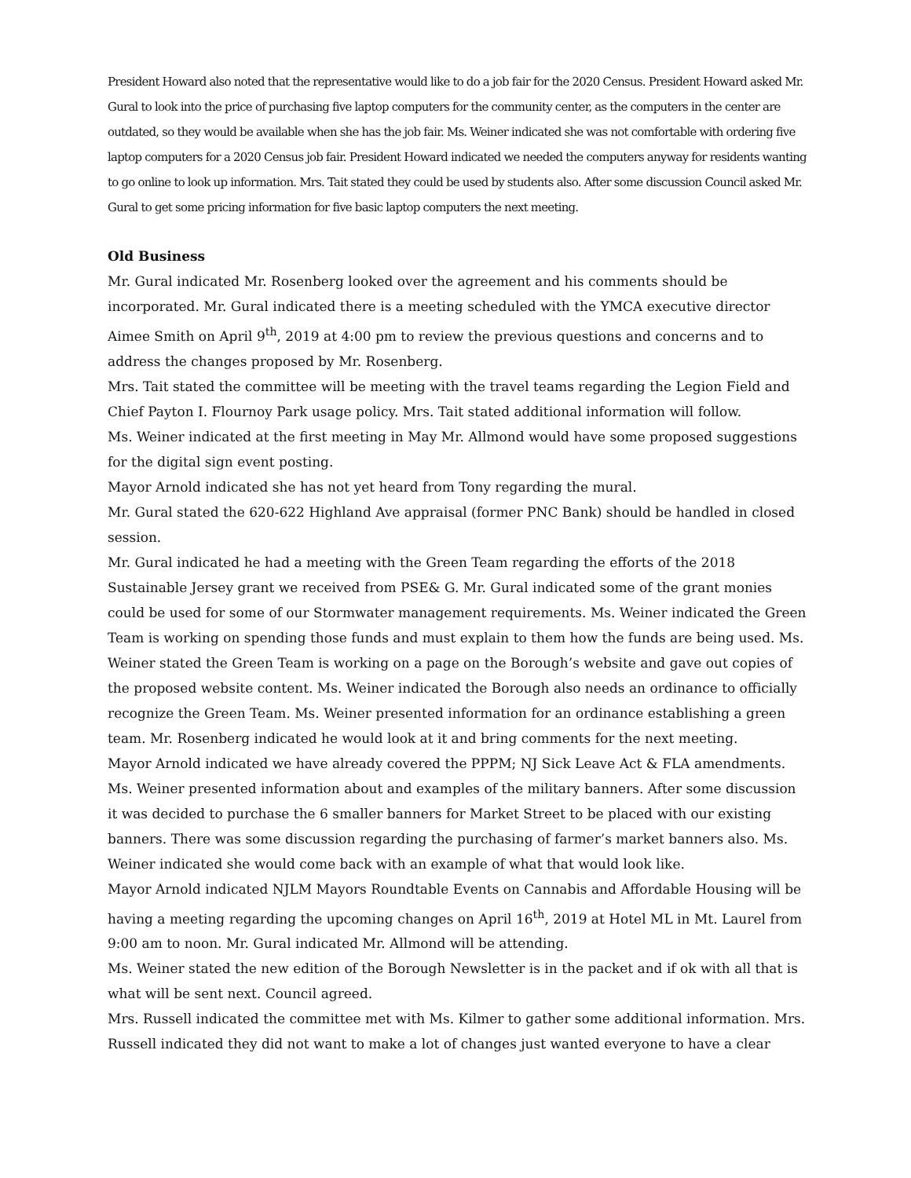President Howard also noted that the representative would like to do a job fair for the 2020 Census. President Howard asked Mr. Gural to look into the price of purchasing five laptop computers for the community center, as the computers in the center are outdated, so they would be available when she has the job fair. Ms. Weiner indicated she was not comfortable with ordering five laptop computers for a 2020 Census job fair. President Howard indicated we needed the computers anyway for residents wanting to go online to look up information. Mrs. Tait stated they could be used by students also. After some discussion Council asked Mr. Gural to get some pricing information for five basic laptop computers the next meeting.
Old Business
Mr. Gural indicated Mr. Rosenberg looked over the agreement and his comments should be incorporated. Mr. Gural indicated there is a meeting scheduled with the YMCA executive director Aimee Smith on April 9<sup>th</sup>, 2019 at 4:00 pm to review the previous questions and concerns and to address the changes proposed by Mr. Rosenberg.
Mrs. Tait stated the committee will be meeting with the travel teams regarding the Legion Field and Chief Payton I. Flournoy Park usage policy. Mrs. Tait stated additional information will follow.
Ms. Weiner indicated at the first meeting in May Mr. Allmond would have some proposed suggestions for the digital sign event posting.
Mayor Arnold indicated she has not yet heard from Tony regarding the mural.
Mr. Gural stated the 620-622 Highland Ave appraisal (former PNC Bank) should be handled in closed session.
Mr. Gural indicated he had a meeting with the Green Team regarding the efforts of the 2018 Sustainable Jersey grant we received from PSE& G. Mr. Gural indicated some of the grant monies could be used for some of our Stormwater management requirements. Ms. Weiner indicated the Green Team is working on spending those funds and must explain to them how the funds are being used. Ms. Weiner stated the Green Team is working on a page on the Borough’s website and gave out copies of the proposed website content. Ms. Weiner indicated the Borough also needs an ordinance to officially recognize the Green Team. Ms. Weiner presented information for an ordinance establishing a green team. Mr. Rosenberg indicated he would look at it and bring comments for the next meeting.
Mayor Arnold indicated we have already covered the PPPM; NJ Sick Leave Act & FLA amendments.
Ms. Weiner presented information about and examples of the military banners. After some discussion it was decided to purchase the 6 smaller banners for Market Street to be placed with our existing banners. There was some discussion regarding the purchasing of farmer’s market banners also. Ms. Weiner indicated she would come back with an example of what that would look like.
Mayor Arnold indicated NJLM Mayors Roundtable Events on Cannabis and Affordable Housing will be having a meeting regarding the upcoming changes on April 16<sup>th</sup>, 2019 at Hotel ML in Mt. Laurel from 9:00 am to noon. Mr. Gural indicated Mr. Allmond will be attending.
Ms. Weiner stated the new edition of the Borough Newsletter is in the packet and if ok with all that is what will be sent next. Council agreed.
Mrs. Russell indicated the committee met with Ms. Kilmer to gather some additional information. Mrs. Russell indicated they did not want to make a lot of changes just wanted everyone to have a clear